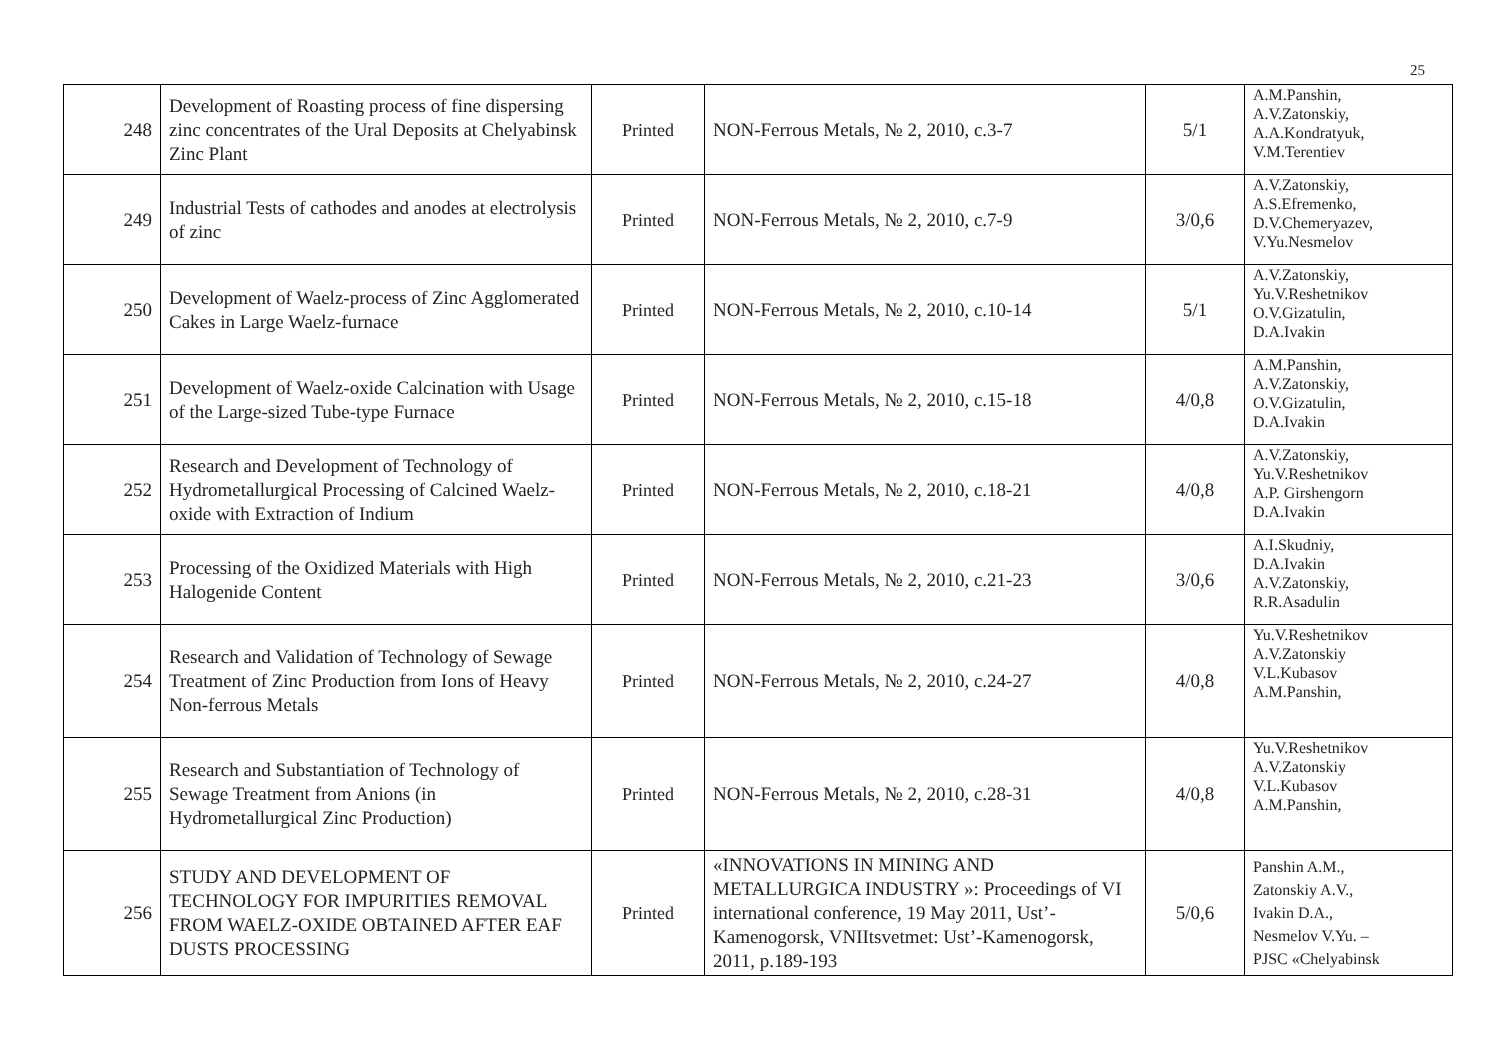25
| 248 | Development of Roasting process of fine dispersing zinc concentrates of the Ural Deposits at Chelyabinsk Zinc Plant | Printed | NON-Ferrous Metals, № 2, 2010, c.3-7 | 5/1 | A.M.Panshin, A.V.Zatonskiy, A.A.Kondratyuk, V.M.Terentiev |
| 249 | Industrial Tests of cathodes and anodes at electrolysis of zinc | Printed | NON-Ferrous Metals, № 2, 2010, c.7-9 | 3/0,6 | A.V.Zatonskiy, A.S.Efremenko, D.V.Chemeryazev, V.Yu.Nesmelov |
| 250 | Development of Waelz-process of Zinc Agglomerated Cakes in Large Waelz-furnace | Printed | NON-Ferrous Metals, № 2, 2010, c.10-14 | 5/1 | A.V.Zatonskiy, Yu.V.Reshetnikov O.V.Gizatulin, D.A.Ivakin |
| 251 | Development of Waelz-oxide Calcination with Usage of the Large-sized Tube-type Furnace | Printed | NON-Ferrous Metals, № 2, 2010, c.15-18 | 4/0,8 | A.M.Panshin, A.V.Zatonskiy, O.V.Gizatulin, D.A.Ivakin |
| 252 | Research and Development of Technology of Hydrometallurgical Processing of Calcined Waelz-oxide with Extraction of Indium | Printed | NON-Ferrous Metals, № 2, 2010, c.18-21 | 4/0,8 | A.V.Zatonskiy, Yu.V.Reshetnikov A.P. Girshengorn D.A.Ivakin |
| 253 | Processing of the Oxidized Materials with High Halogenide Content | Printed | NON-Ferrous Metals, № 2, 2010, c.21-23 | 3/0,6 | A.I.Skudniy, D.A.Ivakin A.V.Zatonskiy, R.R.Asadulin |
| 254 | Research and Validation of Technology of Sewage Treatment of Zinc Production from Ions of Heavy Non-ferrous Metals | Printed | NON-Ferrous Metals, № 2, 2010, c.24-27 | 4/0,8 | Yu.V.Reshetnikov A.V.Zatonskiy V.L.Kubasov A.M.Panshin, |
| 255 | Research and Substantiation of Technology of Sewage Treatment from Anions (in Hydrometallurgical Zinc Production) | Printed | NON-Ferrous Metals, № 2, 2010, c.28-31 | 4/0,8 | Yu.V.Reshetnikov A.V.Zatonskiy V.L.Kubasov A.M.Panshin, |
| 256 | STUDY AND DEVELOPMENT OF TECHNOLOGY FOR IMPURITIES REMOVAL FROM WAELZ-OXIDE OBTAINED AFTER EAF DUSTS PROCESSING | Printed | «INNOVATIONS IN MINING AND METALLURGICA INDUSTRY »: Proceedings of VI international conference, 19 May 2011, Ust’-Kamenogorsk, VNIItsvetmet: Ust’-Kamenogorsk, 2011, p.189-193 | 5/0,6 | Panshin A.M., Zatonskiy A.V., Ivakin D.A., Nesmelov V.Yu. – PJSC «Chelyabinsk |